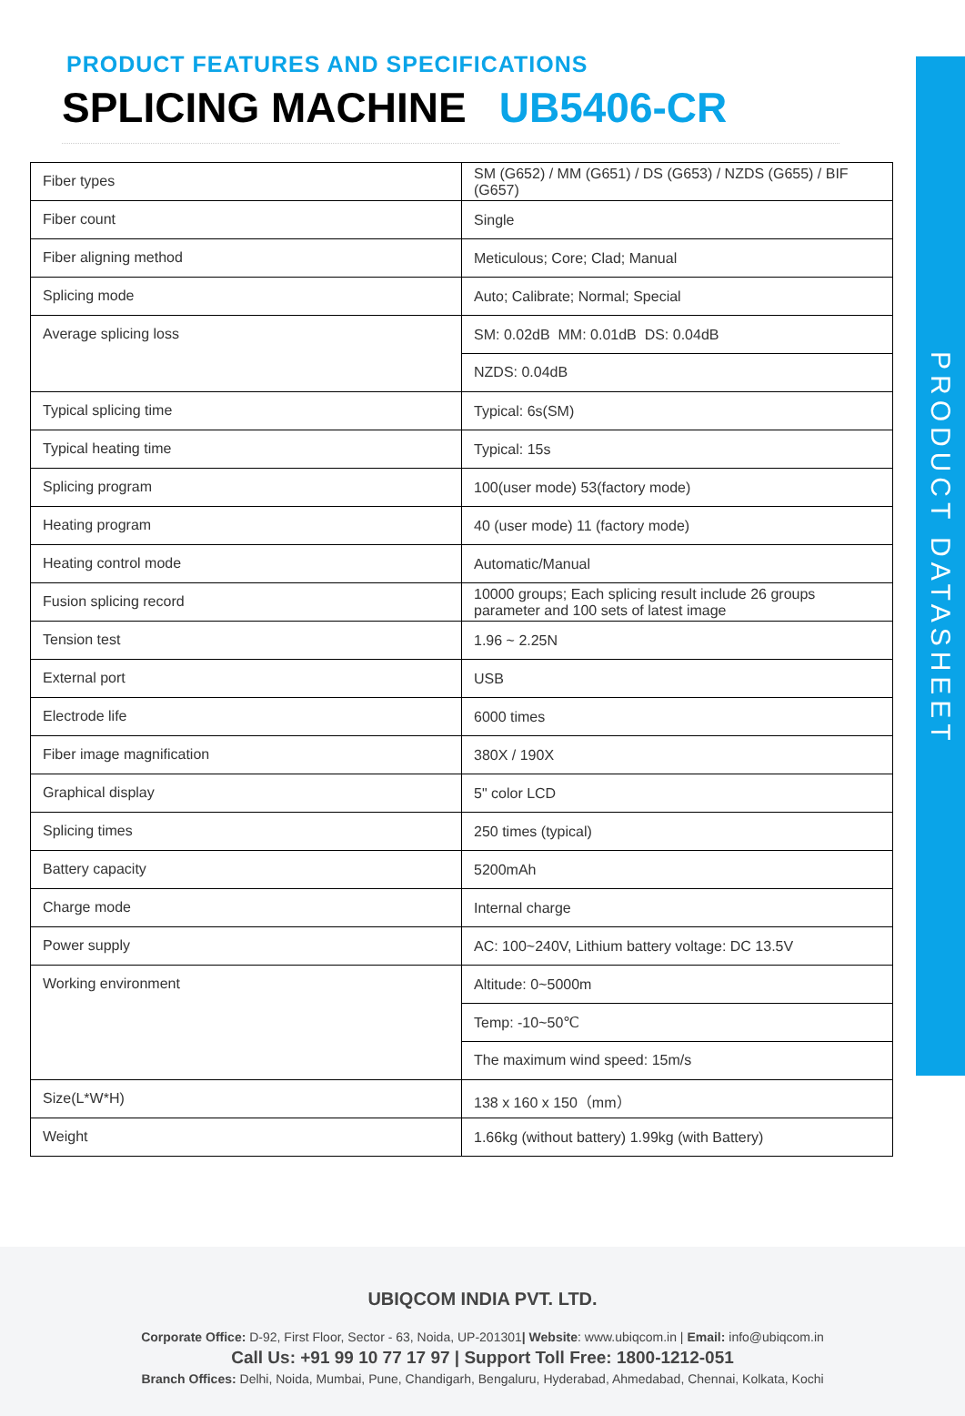PRODUCT DATASHEET
PRODUCT FEATURES AND SPECIFICATIONS
SPLICING MACHINE UB5406-CR
| Fiber types | SM (G652) / MM (G651) / DS (G653) / NZDS (G655) / BIF (G657) |
| Fiber count | Single |
| Fiber aligning method | Meticulous; Core; Clad; Manual |
| Splicing mode | Auto; Calibrate; Normal; Special |
| Average splicing loss | SM: 0.02dB MM: 0.01dB DS: 0.04dB |
| | NZDS: 0.04dB |
| Typical splicing time | Typical: 6s(SM) |
| Typical heating time | Typical: 15s |
| Splicing program | 100(user mode) 53(factory mode) |
| Heating program | 40 (user mode) 11 (factory mode) |
| Heating control mode | Automatic/Manual |
| Fusion splicing record | 10000 groups; Each splicing result include 26 groups parameter and 100 sets of latest image |
| Tension test | 1.96 ~ 2.25N |
| External port | USB |
| Electrode life | 6000 times |
| Fiber image magnification | 380X / 190X |
| Graphical display | 5" color LCD |
| Splicing times | 250 times (typical) |
| Battery capacity | 5200mAh |
| Charge mode | Internal charge |
| Power supply | AC: 100~240V, Lithium battery voltage: DC 13.5V |
| Working environment | Altitude: 0~5000m |
| | Temp: -10~50℃ |
| | The maximum wind speed: 15m/s |
| Size(L*W*H) | 138 x 160 x 150（mm） |
| Weight | 1.66kg (without battery) 1.99kg (with Battery) |
UBIQCOM INDIA PVT. LTD.
Corporate Office: D-92, First Floor, Sector - 63, Noida, UP-201301| Website: www.ubiqcom.in | Email: info@ubiqcom.in
Call Us: +91 99 10 77 17 97 | Support Toll Free: 1800-1212-051
Branch Offices: Delhi, Noida, Mumbai, Pune, Chandigarh, Bengaluru, Hyderabad, Ahmedabad, Chennai, Kolkata, Kochi